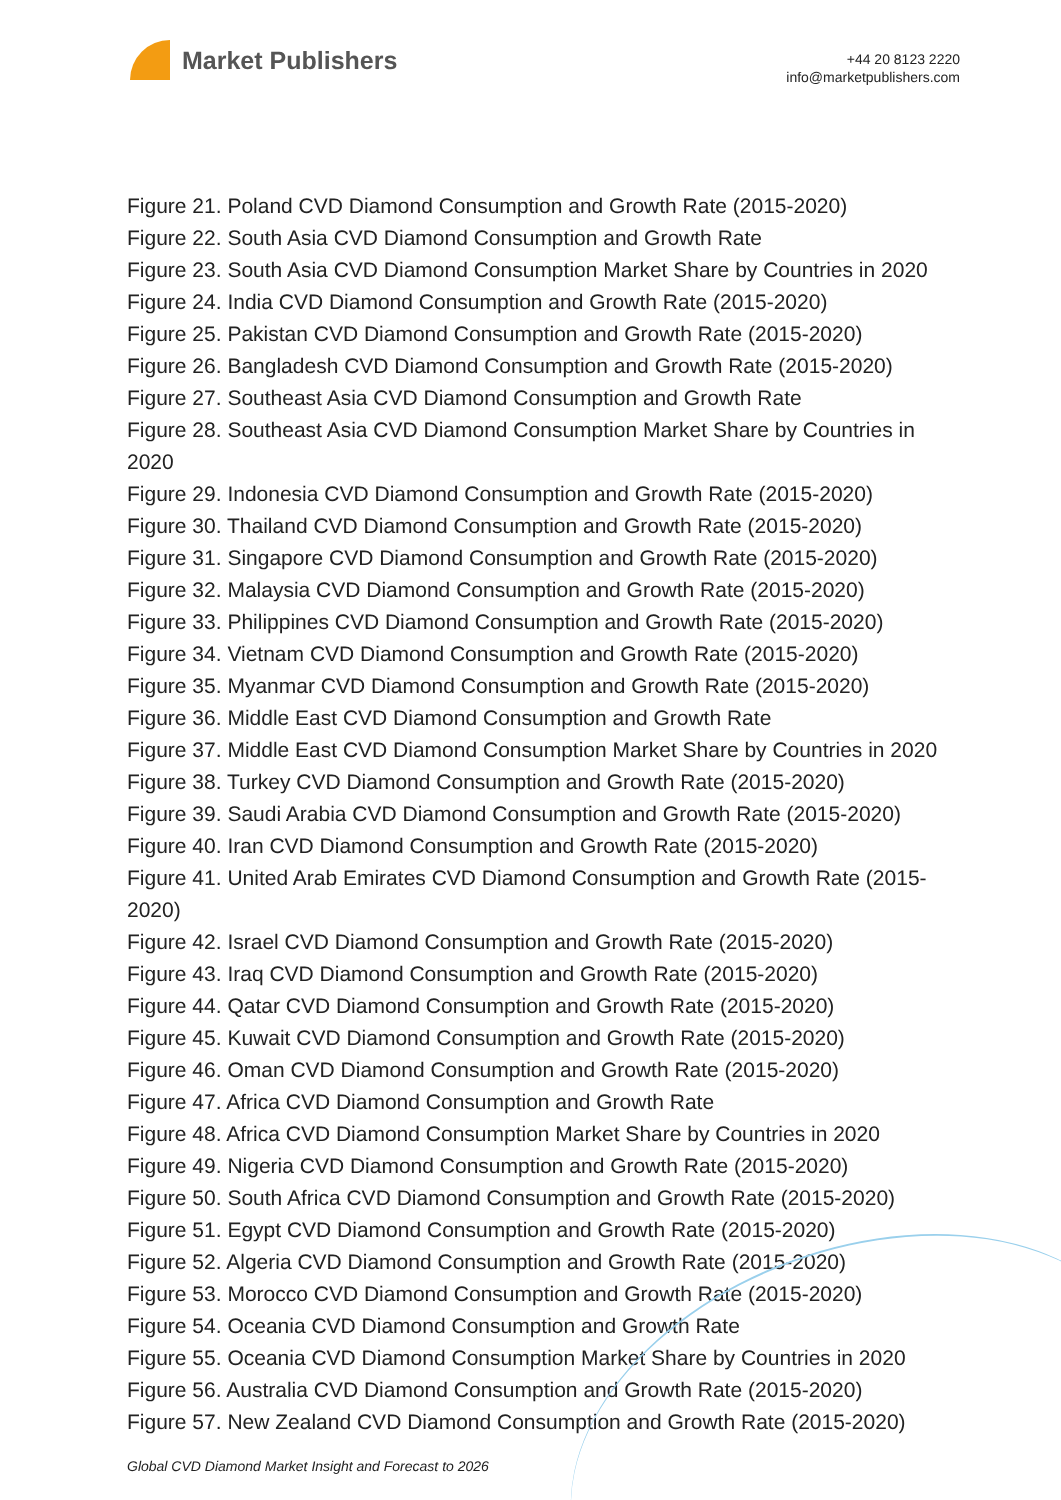Market Publishers
+44 20 8123 2220
info@marketpublishers.com
Figure 21. Poland CVD Diamond Consumption and Growth Rate (2015-2020)
Figure 22. South Asia CVD Diamond Consumption and Growth Rate
Figure 23. South Asia CVD Diamond Consumption Market Share by Countries in 2020
Figure 24. India CVD Diamond Consumption and Growth Rate (2015-2020)
Figure 25. Pakistan CVD Diamond Consumption and Growth Rate (2015-2020)
Figure 26. Bangladesh CVD Diamond Consumption and Growth Rate (2015-2020)
Figure 27. Southeast Asia CVD Diamond Consumption and Growth Rate
Figure 28. Southeast Asia CVD Diamond Consumption Market Share by Countries in 2020
Figure 29. Indonesia CVD Diamond Consumption and Growth Rate (2015-2020)
Figure 30. Thailand CVD Diamond Consumption and Growth Rate (2015-2020)
Figure 31. Singapore CVD Diamond Consumption and Growth Rate (2015-2020)
Figure 32. Malaysia CVD Diamond Consumption and Growth Rate (2015-2020)
Figure 33. Philippines CVD Diamond Consumption and Growth Rate (2015-2020)
Figure 34. Vietnam CVD Diamond Consumption and Growth Rate (2015-2020)
Figure 35. Myanmar CVD Diamond Consumption and Growth Rate (2015-2020)
Figure 36. Middle East CVD Diamond Consumption and Growth Rate
Figure 37. Middle East CVD Diamond Consumption Market Share by Countries in 2020
Figure 38. Turkey CVD Diamond Consumption and Growth Rate (2015-2020)
Figure 39. Saudi Arabia CVD Diamond Consumption and Growth Rate (2015-2020)
Figure 40. Iran CVD Diamond Consumption and Growth Rate (2015-2020)
Figure 41. United Arab Emirates CVD Diamond Consumption and Growth Rate (2015-2020)
Figure 42. Israel CVD Diamond Consumption and Growth Rate (2015-2020)
Figure 43. Iraq CVD Diamond Consumption and Growth Rate (2015-2020)
Figure 44. Qatar CVD Diamond Consumption and Growth Rate (2015-2020)
Figure 45. Kuwait CVD Diamond Consumption and Growth Rate (2015-2020)
Figure 46. Oman CVD Diamond Consumption and Growth Rate (2015-2020)
Figure 47. Africa CVD Diamond Consumption and Growth Rate
Figure 48. Africa CVD Diamond Consumption Market Share by Countries in 2020
Figure 49. Nigeria CVD Diamond Consumption and Growth Rate (2015-2020)
Figure 50. South Africa CVD Diamond Consumption and Growth Rate (2015-2020)
Figure 51. Egypt CVD Diamond Consumption and Growth Rate (2015-2020)
Figure 52. Algeria CVD Diamond Consumption and Growth Rate (2015-2020)
Figure 53. Morocco CVD Diamond Consumption and Growth Rate (2015-2020)
Figure 54. Oceania CVD Diamond Consumption and Growth Rate
Figure 55. Oceania CVD Diamond Consumption Market Share by Countries in 2020
Figure 56. Australia CVD Diamond Consumption and Growth Rate (2015-2020)
Figure 57. New Zealand CVD Diamond Consumption and Growth Rate (2015-2020)
Global CVD Diamond Market Insight and Forecast to 2026